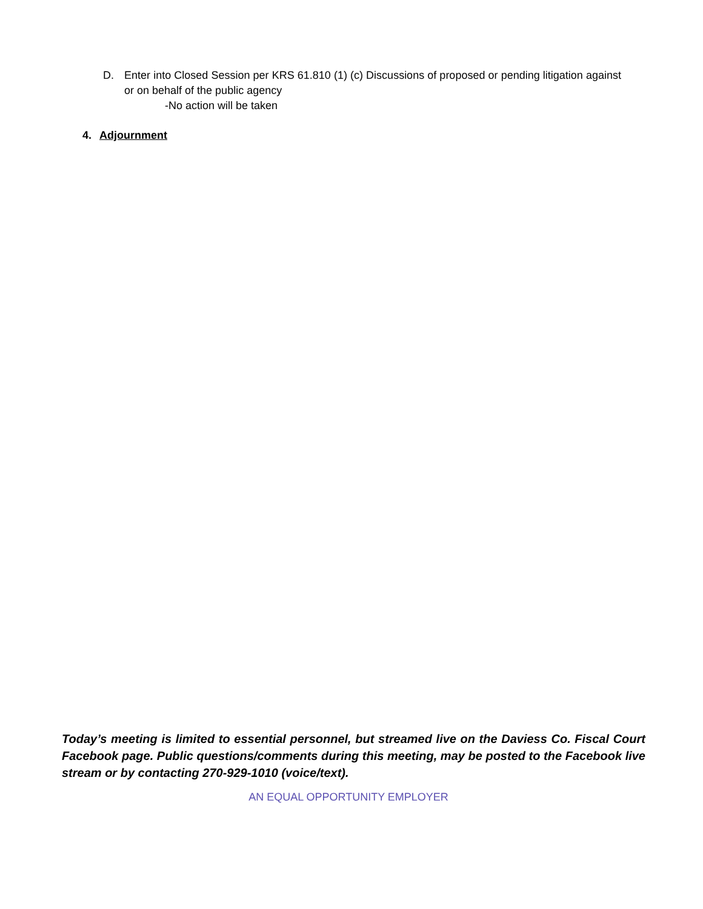D. Enter into Closed Session per KRS 61.810 (1) (c) Discussions of proposed or pending litigation against or on behalf of the public agency
-No action will be taken
4. Adjournment
Today’s meeting is limited to essential personnel, but streamed live on the Daviess Co. Fiscal Court Facebook page. Public questions/comments during this meeting, may be posted to the Facebook live stream or by contacting 270-929-1010 (voice/text).
AN EQUAL OPPORTUNITY EMPLOYER